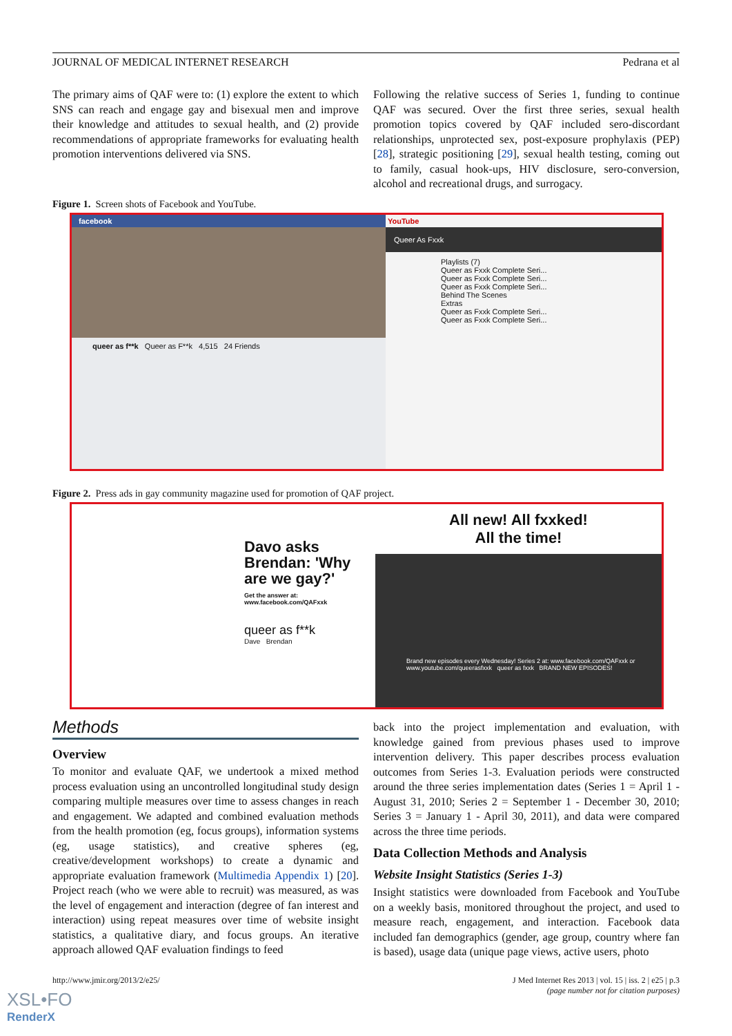JOURNAL OF MEDICAL INTERNET RESEARCH Pedrana et al
The primary aims of QAF were to: (1) explore the extent to which SNS can reach and engage gay and bisexual men and improve their knowledge and attitudes to sexual health, and (2) provide recommendations of appropriate frameworks for evaluating health promotion interventions delivered via SNS.
Following the relative success of Series 1, funding to continue QAF was secured. Over the first three series, sexual health promotion topics covered by QAF included sero-discordant relationships, unprotected sex, post-exposure prophylaxis (PEP) [28], strategic positioning [29], sexual health testing, coming out to family, casual hook-ups, HIV disclosure, sero-conversion, alcohol and recreational drugs, and surrogacy.
Figure 1. Screen shots of Facebook and YouTube.
facebook
queer as f**k Queer as F**k 4,515 24 Friends
YouTube
Queer As Fxxk
Playlists (7)
Queer as Fxxk Complete Seri...
Queer as Fxxk Complete Seri...
Queer as Fxxk Complete Seri...
Behind The Scenes
Extras
Queer as Fxxk Complete Seri...
Queer as Fxxk Complete Seri...
Figure 2. Press ads in gay community magazine used for promotion of QAF project.
Davo asks Brendan: 'Why are we gay?'
Get the answer at: www.facebook.com/QAFxxk
queer as f**k
Dave Brendan
All new! All fxxked!
All the time!
Brand new episodes every Wednesday! Series 2 at: www.facebook.com/QAFxxk or www.youtube.com/queerasfxxk queer as fxxk BRAND NEW EPISODES!
Methods
Overview
To monitor and evaluate QAF, we undertook a mixed method process evaluation using an uncontrolled longitudinal study design comparing multiple measures over time to assess changes in reach and engagement. We adapted and combined evaluation methods from the health promotion (eg, focus groups), information systems (eg, usage statistics), and creative spheres (eg, creative/development workshops) to create a dynamic and appropriate evaluation framework (Multimedia Appendix 1) [20]. Project reach (who we were able to recruit) was measured, as was the level of engagement and interaction (degree of fan interest and interaction) using repeat measures over time of website insight statistics, a qualitative diary, and focus groups. An iterative approach allowed QAF evaluation findings to feed
back into the project implementation and evaluation, with knowledge gained from previous phases used to improve intervention delivery. This paper describes process evaluation outcomes from Series 1-3. Evaluation periods were constructed around the three series implementation dates (Series 1 = April 1 - August 31, 2010; Series 2 = September 1 - December 30, 2010; Series 3 = January 1 - April 30, 2011), and data were compared across the three time periods.
Data Collection Methods and Analysis
Website Insight Statistics (Series 1-3)
Insight statistics were downloaded from Facebook and YouTube on a weekly basis, monitored throughout the project, and used to measure reach, engagement, and interaction. Facebook data included fan demographics (gender, age group, country where fan is based), usage data (unique page views, active users, photo
http://www.jmir.org/2013/2/e25/ J Med Internet Res 2013 | vol. 15 | iss. 2 | e25 | p.3
(page number not for citation purposes)
XSL•FO
RenderX